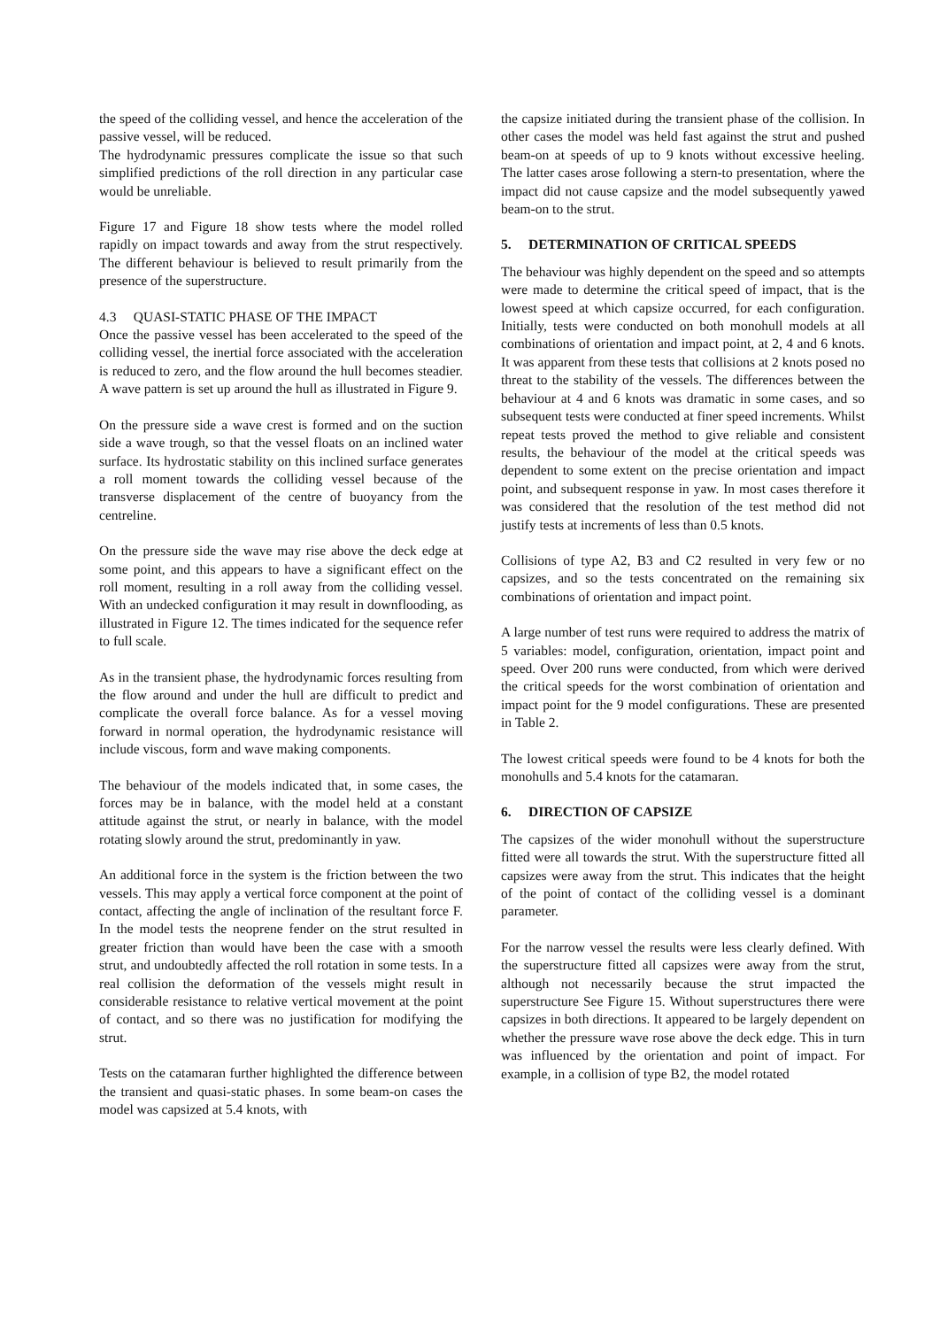the speed of the colliding vessel, and hence the acceleration of the passive vessel, will be reduced.
The hydrodynamic pressures complicate the issue so that such simplified predictions of the roll direction in any particular case would be unreliable.
Figure 17 and Figure 18 show tests where the model rolled rapidly on impact towards and away from the strut respectively. The different behaviour is believed to result primarily from the presence of the superstructure.
4.3 QUASI-STATIC PHASE OF THE IMPACT
Once the passive vessel has been accelerated to the speed of the colliding vessel, the inertial force associated with the acceleration is reduced to zero, and the flow around the hull becomes steadier. A wave pattern is set up around the hull as illustrated in Figure 9.
On the pressure side a wave crest is formed and on the suction side a wave trough, so that the vessel floats on an inclined water surface. Its hydrostatic stability on this inclined surface generates a roll moment towards the colliding vessel because of the transverse displacement of the centre of buoyancy from the centreline.
On the pressure side the wave may rise above the deck edge at some point, and this appears to have a significant effect on the roll moment, resulting in a roll away from the colliding vessel. With an undecked configuration it may result in downflooding, as illustrated in Figure 12. The times indicated for the sequence refer to full scale.
As in the transient phase, the hydrodynamic forces resulting from the flow around and under the hull are difficult to predict and complicate the overall force balance. As for a vessel moving forward in normal operation, the hydrodynamic resistance will include viscous, form and wave making components.
The behaviour of the models indicated that, in some cases, the forces may be in balance, with the model held at a constant attitude against the strut, or nearly in balance, with the model rotating slowly around the strut, predominantly in yaw.
An additional force in the system is the friction between the two vessels. This may apply a vertical force component at the point of contact, affecting the angle of inclination of the resultant force F. In the model tests the neoprene fender on the strut resulted in greater friction than would have been the case with a smooth strut, and undoubtedly affected the roll rotation in some tests. In a real collision the deformation of the vessels might result in considerable resistance to relative vertical movement at the point of contact, and so there was no justification for modifying the strut.
Tests on the catamaran further highlighted the difference between the transient and quasi-static phases. In some beam-on cases the model was capsized at 5.4 knots, with
the capsize initiated during the transient phase of the collision. In other cases the model was held fast against the strut and pushed beam-on at speeds of up to 9 knots without excessive heeling. The latter cases arose following a stern-to presentation, where the impact did not cause capsize and the model subsequently yawed beam-on to the strut.
5. DETERMINATION OF CRITICAL SPEEDS
The behaviour was highly dependent on the speed and so attempts were made to determine the critical speed of impact, that is the lowest speed at which capsize occurred, for each configuration. Initially, tests were conducted on both monohull models at all combinations of orientation and impact point, at 2, 4 and 6 knots. It was apparent from these tests that collisions at 2 knots posed no threat to the stability of the vessels. The differences between the behaviour at 4 and 6 knots was dramatic in some cases, and so subsequent tests were conducted at finer speed increments. Whilst repeat tests proved the method to give reliable and consistent results, the behaviour of the model at the critical speeds was dependent to some extent on the precise orientation and impact point, and subsequent response in yaw. In most cases therefore it was considered that the resolution of the test method did not justify tests at increments of less than 0.5 knots.
Collisions of type A2, B3 and C2 resulted in very few or no capsizes, and so the tests concentrated on the remaining six combinations of orientation and impact point.
A large number of test runs were required to address the matrix of 5 variables: model, configuration, orientation, impact point and speed. Over 200 runs were conducted, from which were derived the critical speeds for the worst combination of orientation and impact point for the 9 model configurations. These are presented in Table 2.
The lowest critical speeds were found to be 4 knots for both the monohulls and 5.4 knots for the catamaran.
6. DIRECTION OF CAPSIZE
The capsizes of the wider monohull without the superstructure fitted were all towards the strut. With the superstructure fitted all capsizes were away from the strut. This indicates that the height of the point of contact of the colliding vessel is a dominant parameter.
For the narrow vessel the results were less clearly defined. With the superstructure fitted all capsizes were away from the strut, although not necessarily because the strut impacted the superstructure See Figure 15. Without superstructures there were capsizes in both directions. It appeared to be largely dependent on whether the pressure wave rose above the deck edge. This in turn was influenced by the orientation and point of impact. For example, in a collision of type B2, the model rotated